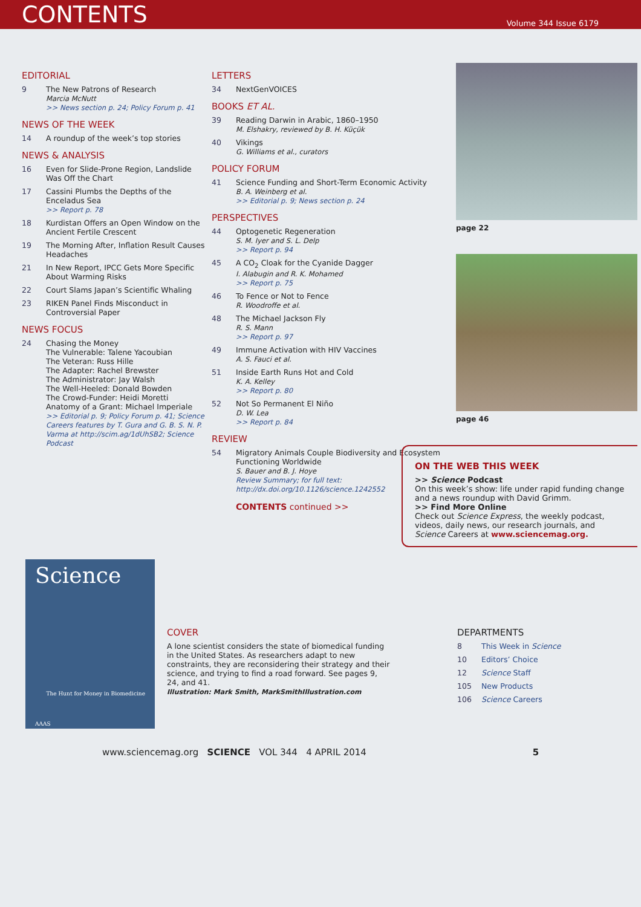CONTENTS
Volume 344 Issue 6179
EDITORIAL
9 The New Patrons of Research
Marcia McNutt
>> News section p. 24; Policy Forum p. 41
NEWS OF THE WEEK
14 A roundup of the week’s top stories
NEWS & ANALYSIS
16 Even for Slide-Prone Region, Landslide Was Off the Chart
17 Cassini Plumbs the Depths of the Enceladus Sea
>> Report p. 78
18 Kurdistan Offers an Open Window on the Ancient Fertile Crescent
19 The Morning After, Inflation Result Causes Headaches
21 In New Report, IPCC Gets More Specific About Warming Risks
22 Court Slams Japan’s Scientific Whaling
23 RIKEN Panel Finds Misconduct in Controversial Paper
NEWS FOCUS
24 Chasing the Money
The Vulnerable: Talene Yacoubian
The Veteran: Russ Hille
The Adapter: Rachel Brewster
The Administrator: Jay Walsh
The Well-Heeled: Donald Bowden
The Crowd-Funder: Heidi Moretti
Anatomy of a Grant: Michael Imperiale
>> Editorial p. 9; Policy Forum p. 41; Science Careers features by T. Gura and G. B. S. N. P. Varma at http://scim.ag/1dUhSB2; Science Podcast
LETTERS
34 NextGenVOICES
BOOKS ET AL.
39 Reading Darwin in Arabic, 1860–1950
M. Elshakry, reviewed by B. H. Küçük
40 Vikings
G. Williams et al., curators
POLICY FORUM
41 Science Funding and Short-Term Economic Activity
B. A. Weinberg et al.
>> Editorial p. 9; News section p. 24
PERSPECTIVES
44 Optogenetic Regeneration
S. M. Iyer and S. L. Delp
>> Report p. 94
45 A CO<sub>2</sub> Cloak for the Cyanide Dagger
I. Alabugin and R. K. Mohamed
>> Report p. 75
46 To Fence or Not to Fence
R. Woodroffe et al.
48 The Michael Jackson Fly
R. S. Mann
>> Report p. 97
49 Immune Activation with HIV Vaccines
A. S. Fauci et al.
51 Inside Earth Runs Hot and Cold
K. A. Kelley
>> Report p. 80
52 Not So Permanent El Niño
D. W. Lea
>> Report p. 84
REVIEW
54 Migratory Animals Couple Biodiversity and Ecosystem Functioning Worldwide
S. Bauer and B. J. Hoye
Review Summary; for full text: http://dx.doi.org/10.1126/science.1242552
CONTENTS continued >>
page 22
page 46
ON THE WEB THIS WEEK
>> Science Podcast
On this week’s show: life under rapid funding change and a news roundup with David Grimm.
>> Find More Online
Check out Science Express, the weekly podcast, videos, daily news, our research journals, and Science Careers at www.sciencemag.org.
Science
The Hunt for Money in Biomedicine
AAAS
COVER
A lone scientist considers the state of biomedical funding in the United States. As researchers adapt to new constraints, they are reconsidering their strategy and their science, and trying to find a road forward. See pages 9, 24, and 41.
Illustration: Mark Smith, MarkSmithIllustration.com
DEPARTMENTS
8 This Week in Science
10 Editors’ Choice
12 Science Staff
105 New Products
106 Science Careers
www.sciencemag.org SCIENCE VOL 344 4 APRIL 2014 5